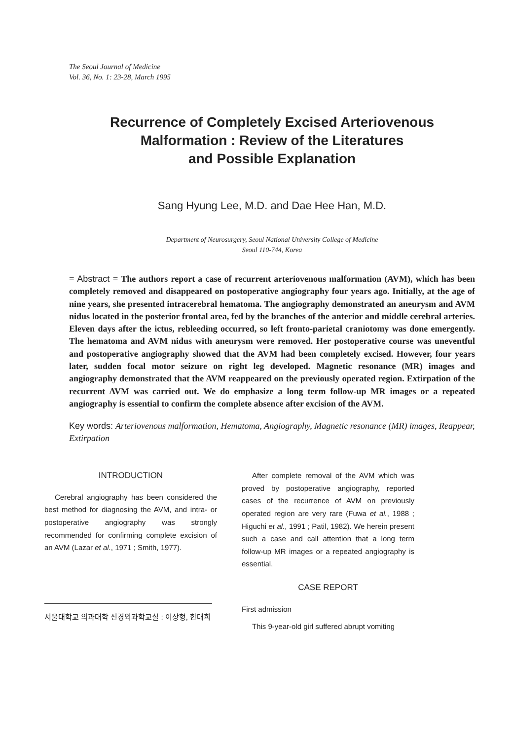The Seoul Journal of Medicine
Vol. 36, No. 1: 23-28, March 1995
Recurrence of Completely Excised Arteriovenous
Malformation : Review of the Literatures
and Possible Explanation
Sang Hyung Lee, M.D. and Dae Hee Han, M.D.
Department of Neurosurgery, Seoul National University College of Medicine
Seoul 110-744, Korea
= Abstract = The authors report a case of recurrent arteriovenous malformation (AVM), which has been completely removed and disappeared on postoperative angiography four years ago. Initially, at the age of nine years, she presented intracerebral hematoma. The angiography demonstrated an aneurysm and AVM nidus located in the posterior frontal area, fed by the branches of the anterior and middle cerebral arteries. Eleven days after the ictus, rebleeding occurred, so left fronto-parietal craniotomy was done emergently. The hematoma and AVM nidus with aneurysm were removed. Her postoperative course was uneventful and postoperative angiography showed that the AVM had been completely excised. However, four years later, sudden focal motor seizure on right leg developed. Magnetic resonance (MR) images and angiography demonstrated that the AVM reappeared on the previously operated region. Extirpation of the recurrent AVM was carried out. We do emphasize a long term follow-up MR images or a repeated angiography is essential to confirm the complete absence after excision of the AVM.
Key words: Arteriovenous malformation, Hematoma, Angiography, Magnetic resonance (MR) images, Reappear, Extirpation
INTRODUCTION
Cerebral angiography has been considered the best method for diagnosing the AVM, and intra- or postoperative angiography was strongly recommended for confirming complete excision of an AVM (Lazar et al., 1971 ; Smith, 1977).
서울대학교 의과대학 신경외과학교실 : 이상형, 한대희
After complete removal of the AVM which was proved by postoperative angiography, reported cases of the recurrence of AVM on previously operated region are very rare (Fuwa et al., 1988 ; Higuchi et al., 1991 ; Patil, 1982). We herein present such a case and call attention that a long term follow-up MR images or a repeated angiography is essential.
CASE REPORT
First admission
This 9-year-old girl suffered abrupt vomiting